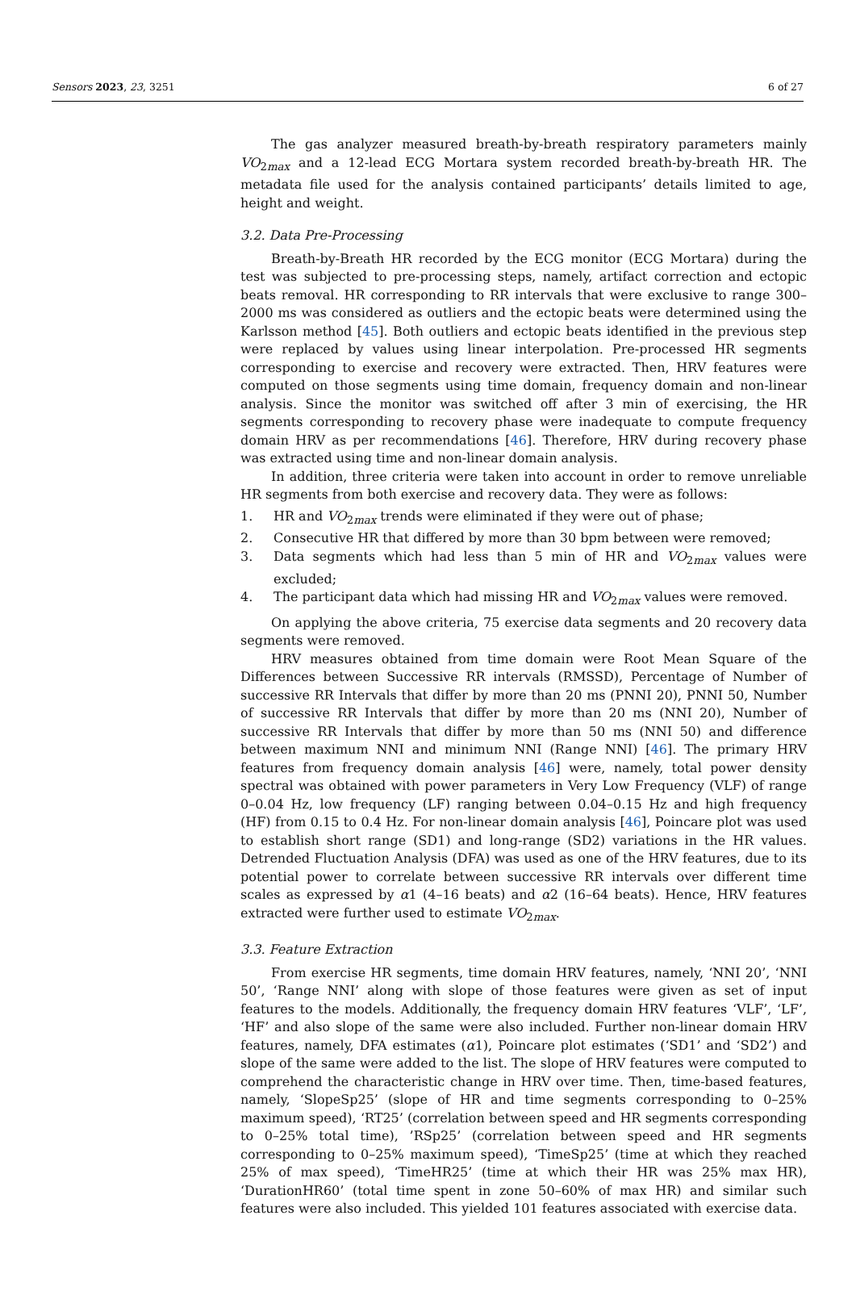Sensors 2023, 23, 3251 6 of 27
The gas analyzer measured breath-by-breath respiratory parameters mainly VO<sub>2max</sub> and a 12-lead ECG Mortara system recorded breath-by-breath HR. The metadata file used for the analysis contained participants’ details limited to age, height and weight.
3.2. Data Pre-Processing
Breath-by-Breath HR recorded by the ECG monitor (ECG Mortara) during the test was subjected to pre-processing steps, namely, artifact correction and ectopic beats removal. HR corresponding to RR intervals that were exclusive to range 300–2000 ms was considered as outliers and the ectopic beats were determined using the Karlsson method [45]. Both outliers and ectopic beats identified in the previous step were replaced by values using linear interpolation. Pre-processed HR segments corresponding to exercise and recovery were extracted. Then, HRV features were computed on those segments using time domain, frequency domain and non-linear analysis. Since the monitor was switched off after 3 min of exercising, the HR segments corresponding to recovery phase were inadequate to compute frequency domain HRV as per recommendations [46]. Therefore, HRV during recovery phase was extracted using time and non-linear domain analysis.
In addition, three criteria were taken into account in order to remove unreliable HR segments from both exercise and recovery data. They were as follows:
1. HR and VO<sub>2max</sub> trends were eliminated if they were out of phase;
2. Consecutive HR that differed by more than 30 bpm between were removed;
3. Data segments which had less than 5 min of HR and VO<sub>2max</sub> values were excluded;
4. The participant data which had missing HR and VO<sub>2max</sub> values were removed.
On applying the above criteria, 75 exercise data segments and 20 recovery data segments were removed.
HRV measures obtained from time domain were Root Mean Square of the Differences between Successive RR intervals (RMSSD), Percentage of Number of successive RR Intervals that differ by more than 20 ms (PNNI 20), PNNI 50, Number of successive RR Intervals that differ by more than 20 ms (NNI 20), Number of successive RR Intervals that differ by more than 50 ms (NNI 50) and difference between maximum NNI and minimum NNI (Range NNI) [46]. The primary HRV features from frequency domain analysis [46] were, namely, total power density spectral was obtained with power parameters in Very Low Frequency (VLF) of range 0–0.04 Hz, low frequency (LF) ranging between 0.04–0.15 Hz and high frequency (HF) from 0.15 to 0.4 Hz. For non-linear domain analysis [46], Poincare plot was used to establish short range (SD1) and long-range (SD2) variations in the HR values. Detrended Fluctuation Analysis (DFA) was used as one of the HRV features, due to its potential power to correlate between successive RR intervals over different time scales as expressed by α1 (4–16 beats) and α2 (16–64 beats). Hence, HRV features extracted were further used to estimate VO<sub>2max</sub>.
3.3. Feature Extraction
From exercise HR segments, time domain HRV features, namely, ‘NNI 20’, ‘NNI 50’, ‘Range NNI’ along with slope of those features were given as set of input features to the models. Additionally, the frequency domain HRV features ‘VLF’, ‘LF’, ‘HF’ and also slope of the same were also included. Further non-linear domain HRV features, namely, DFA estimates (α1), Poincare plot estimates (‘SD1’ and ‘SD2’) and slope of the same were added to the list. The slope of HRV features were computed to comprehend the characteristic change in HRV over time. Then, time-based features, namely, ‘SlopeSp25’ (slope of HR and time segments corresponding to 0–25% maximum speed), ‘RT25’ (correlation between speed and HR segments corresponding to 0–25% total time), ’RSp25’ (correlation between speed and HR segments corresponding to 0–25% maximum speed), ‘TimeSp25’ (time at which they reached 25% of max speed), ‘TimeHR25’ (time at which their HR was 25% max HR), ‘DurationHR60’ (total time spent in zone 50–60% of max HR) and similar such features were also included. This yielded 101 features associated with exercise data.